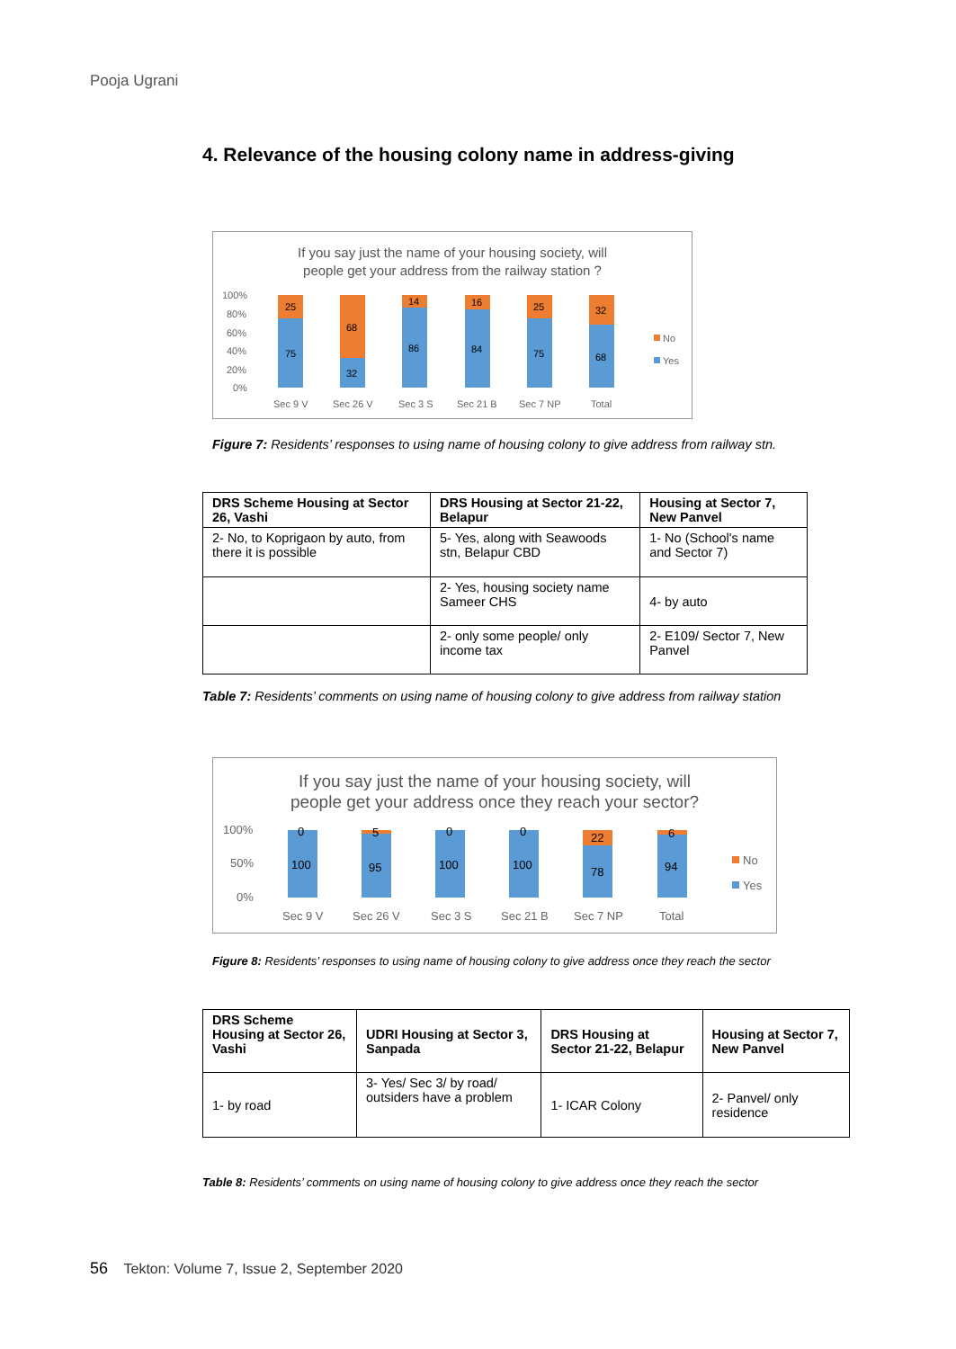Pooja Ugrani
4. Relevance of the housing colony name in address-giving
If you say just the name of your housing society, will
people get your address from the railway station ?
100%
80%
60%
40%
20%
0%
25
75
68
32
14
86
16
84
25
75
32
68
Sec 9 V
Sec 26 V
Sec 3 S
Sec 21 B
Sec 7 NP
Total
No
Yes
Figure 7: Residents’ responses to using name of housing colony to give address from railway stn.
| DRS Scheme Housing at Sector 26, Vashi | DRS Housing at Sector 21-22, Belapur | Housing at Sector 7, New Panvel |
| --- | --- | --- |
| 2- No, to Koprigaon by auto, from there it is possible | 5- Yes, along with Seawoods stn, Belapur CBD | 1- No (School's name and Sector 7) |
| | 2- Yes, housing society name Sameer CHS | 4- by auto |
| | 2- only some people/ only income tax | 2- E109/ Sector 7, New Panvel |
Table 7: Residents’ comments on using name of housing colony to give address from railway station
If you say just the name of your housing society, will
people get your address once they reach your sector?
100%
50%
0%
0
100
5
95
0
100
0
100
22
78
6
94
Sec 9 V
Sec 26 V
Sec 3 S
Sec 21 B
Sec 7 NP
Total
No
Yes
Figure 8: Residents’ responses to using name of housing colony to give address once they reach the sector
| DRS Scheme Housing at Sector 26, Vashi | UDRI Housing at Sector 3, Sanpada | DRS Housing at Sector 21-22, Belapur | Housing at Sector 7, New Panvel |
| --- | --- | --- | --- |
| 1- by road | 3- Yes/ Sec 3/ by road/ outsiders have a problem | 1- ICAR Colony | 2- Panvel/ only residence |
Table 8: Residents’ comments on using name of housing colony to give address once they reach the sector
56 Tekton: Volume 7, Issue 2, September 2020